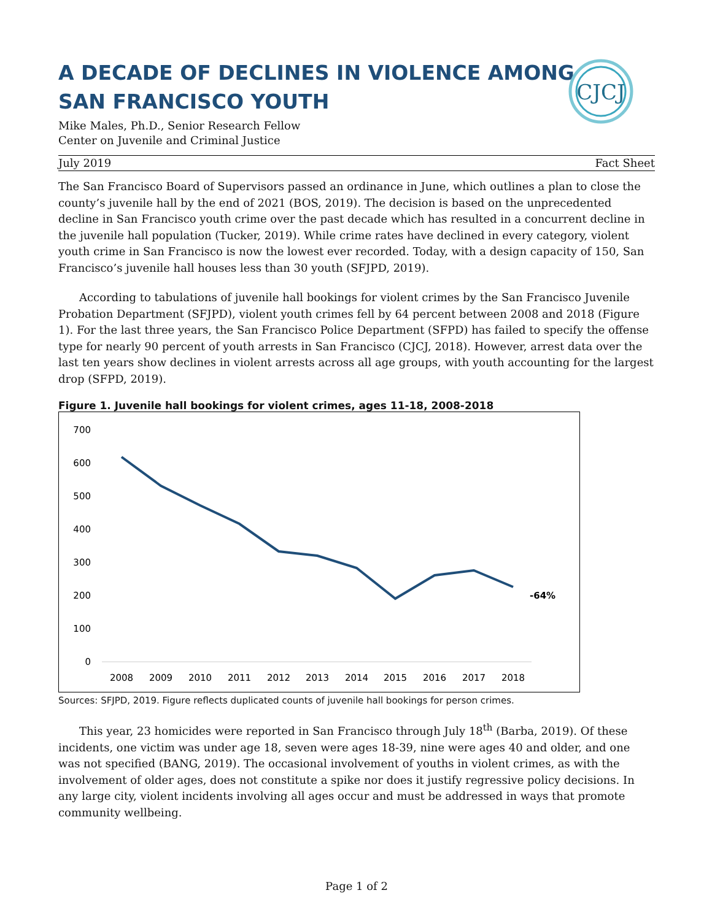CJCJ
A DECADE OF DECLINES IN VIOLENCE AMONG
SAN FRANCISCO YOUTH
Mike Males, Ph.D., Senior Research Fellow
Center on Juvenile and Criminal Justice
July 2019 Fact Sheet
The San Francisco Board of Supervisors passed an ordinance in June, which outlines a plan to close the county’s juvenile hall by the end of 2021 (BOS, 2019). The decision is based on the unprecedented decline in San Francisco youth crime over the past decade which has resulted in a concurrent decline in the juvenile hall population (Tucker, 2019). While crime rates have declined in every category, violent youth crime in San Francisco is now the lowest ever recorded. Today, with a design capacity of 150, San Francisco’s juvenile hall houses less than 30 youth (SFJPD, 2019).
According to tabulations of juvenile hall bookings for violent crimes by the San Francisco Juvenile Probation Department (SFJPD), violent youth crimes fell by 64 percent between 2008 and 2018 (Figure 1). For the last three years, the San Francisco Police Department (SFPD) has failed to specify the offense type for nearly 90 percent of youth arrests in San Francisco (CJCJ, 2018). However, arrest data over the last ten years show declines in violent arrests across all age groups, with youth accounting for the largest drop (SFPD, 2019).
Figure 1. Juvenile hall bookings for violent crimes, ages 11-18, 2008-2018
700
600
500
400
300
200
100
0
-64%
2008
2009
2010
2011
2012
2013
2014
2015
2016
2017
2018
Sources: SFJPD, 2019. Figure reflects duplicated counts of juvenile hall bookings for person crimes.
This year, 23 homicides were reported in San Francisco through July 18<sup>th</sup> (Barba, 2019). Of these incidents, one victim was under age 18, seven were ages 18-39, nine were ages 40 and older, and one was not specified (BANG, 2019). The occasional involvement of youths in violent crimes, as with the involvement of older ages, does not constitute a spike nor does it justify regressive policy decisions. In any large city, violent incidents involving all ages occur and must be addressed in ways that promote community wellbeing.
Page 1 of 2